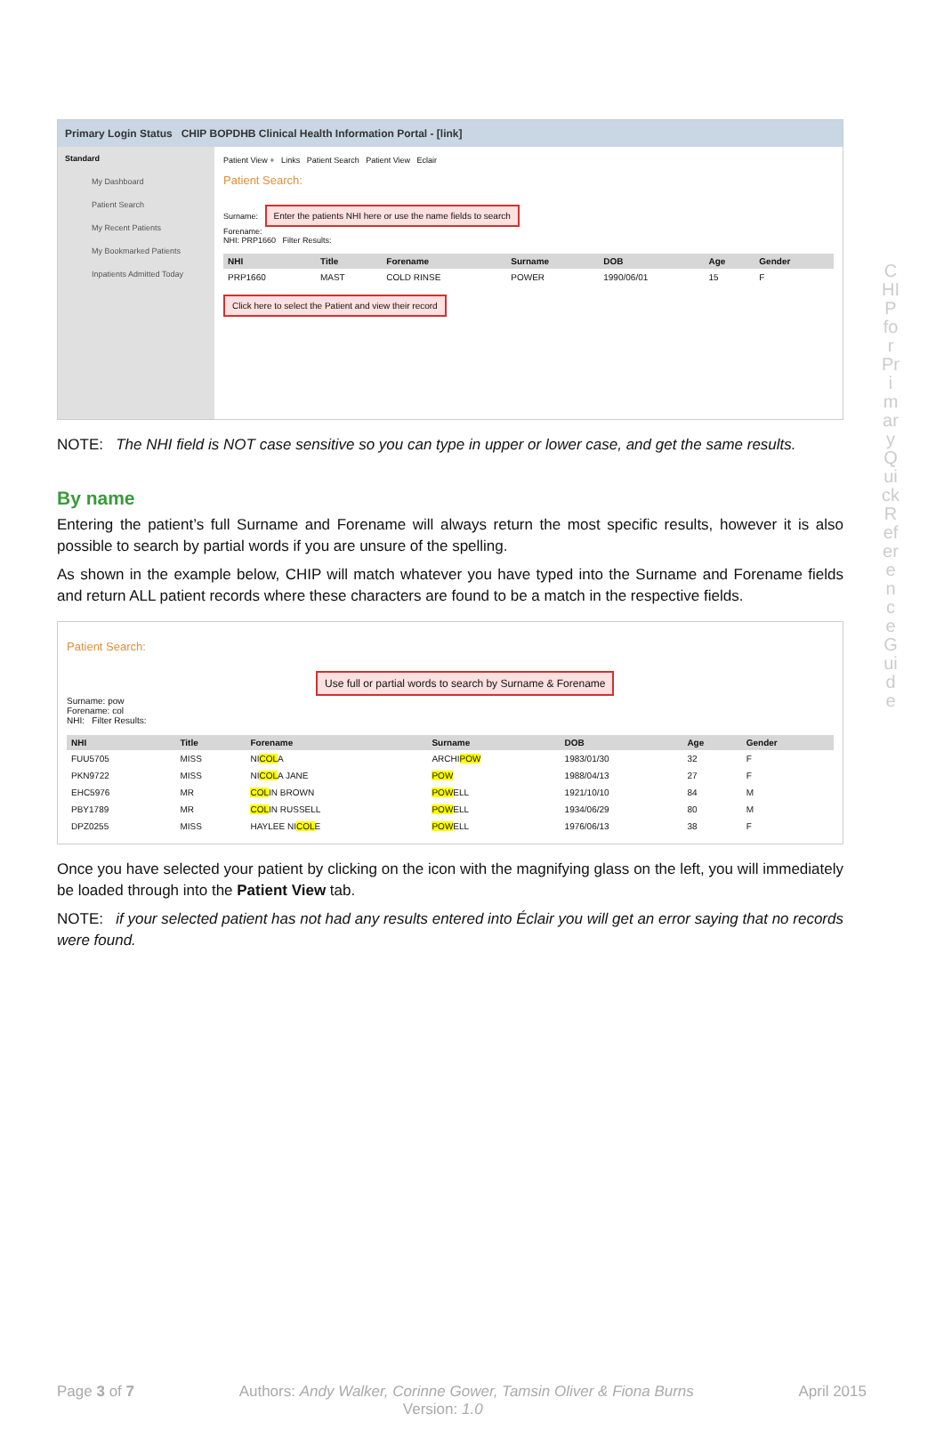CHIP for Primary Quick Reference Guide
Primary Login Status CHIP BOPDHB Clinical Health Information Portal - [link]
Standard
My Dashboard
Patient Search
My Recent Patients
My Bookmarked Patients
Inpatients Admitted Today
Patient View + Links Patient Search Patient View Eclair
Patient Search:
Surname: Enter the patients NHI here or use the name fields to search
Forename:
NHI: PRP1660 Filter Results:
| NHI | Title | Forename | Surname | DOB | Age | Gender |
| --- | --- | --- | --- | --- | --- | --- |
| PRP1660 | MAST | COLD RINSE | POWER | 1990/06/01 | 15 | F |
Click here to select the Patient and view their record
NOTE: The NHI field is NOT case sensitive so you can type in upper or lower case, and get the same results.
By name
Entering the patient’s full Surname and Forename will always return the most specific results, however it is also possible to search by partial words if you are unsure of the spelling.
As shown in the example below, CHIP will match whatever you have typed into the Surname and Forename fields and return ALL patient records where these characters are found to be a match in the respective fields.
Patient Search:
Use full or partial words to search by Surname & Forename
Surname: pow
Forename: col
NHI: Filter Results:
| NHI | Title | Forename | Surname | DOB | Age | Gender |
| --- | --- | --- | --- | --- | --- | --- |
| FUU5705 | MISS | NI COL A | ARCHI POW | 1983/01/30 | 32 | F |
| PKN9722 | MISS | NI COL A JANE | POW | 1988/04/13 | 27 | F |
| EHC5976 | MR | COL IN BROWN | POW ELL | 1921/10/10 | 84 | M |
| PBY1789 | MR | COL IN RUSSELL | POW ELL | 1934/06/29 | 80 | M |
| DPZ0255 | MISS | HAYLEE NI COL E | POW ELL | 1976/06/13 | 38 | F |
Once you have selected your patient by clicking on the icon with the magnifying glass on the left, you will immediately be loaded through into the Patient View tab.
NOTE: if your selected patient has not had any results entered into Éclair you will get an error saying that no records were found.
Page 3 of 7 Authors: Andy Walker, Corinne Gower, Tamsin Oliver & Fiona Burns
Version: 1.0 April 2015